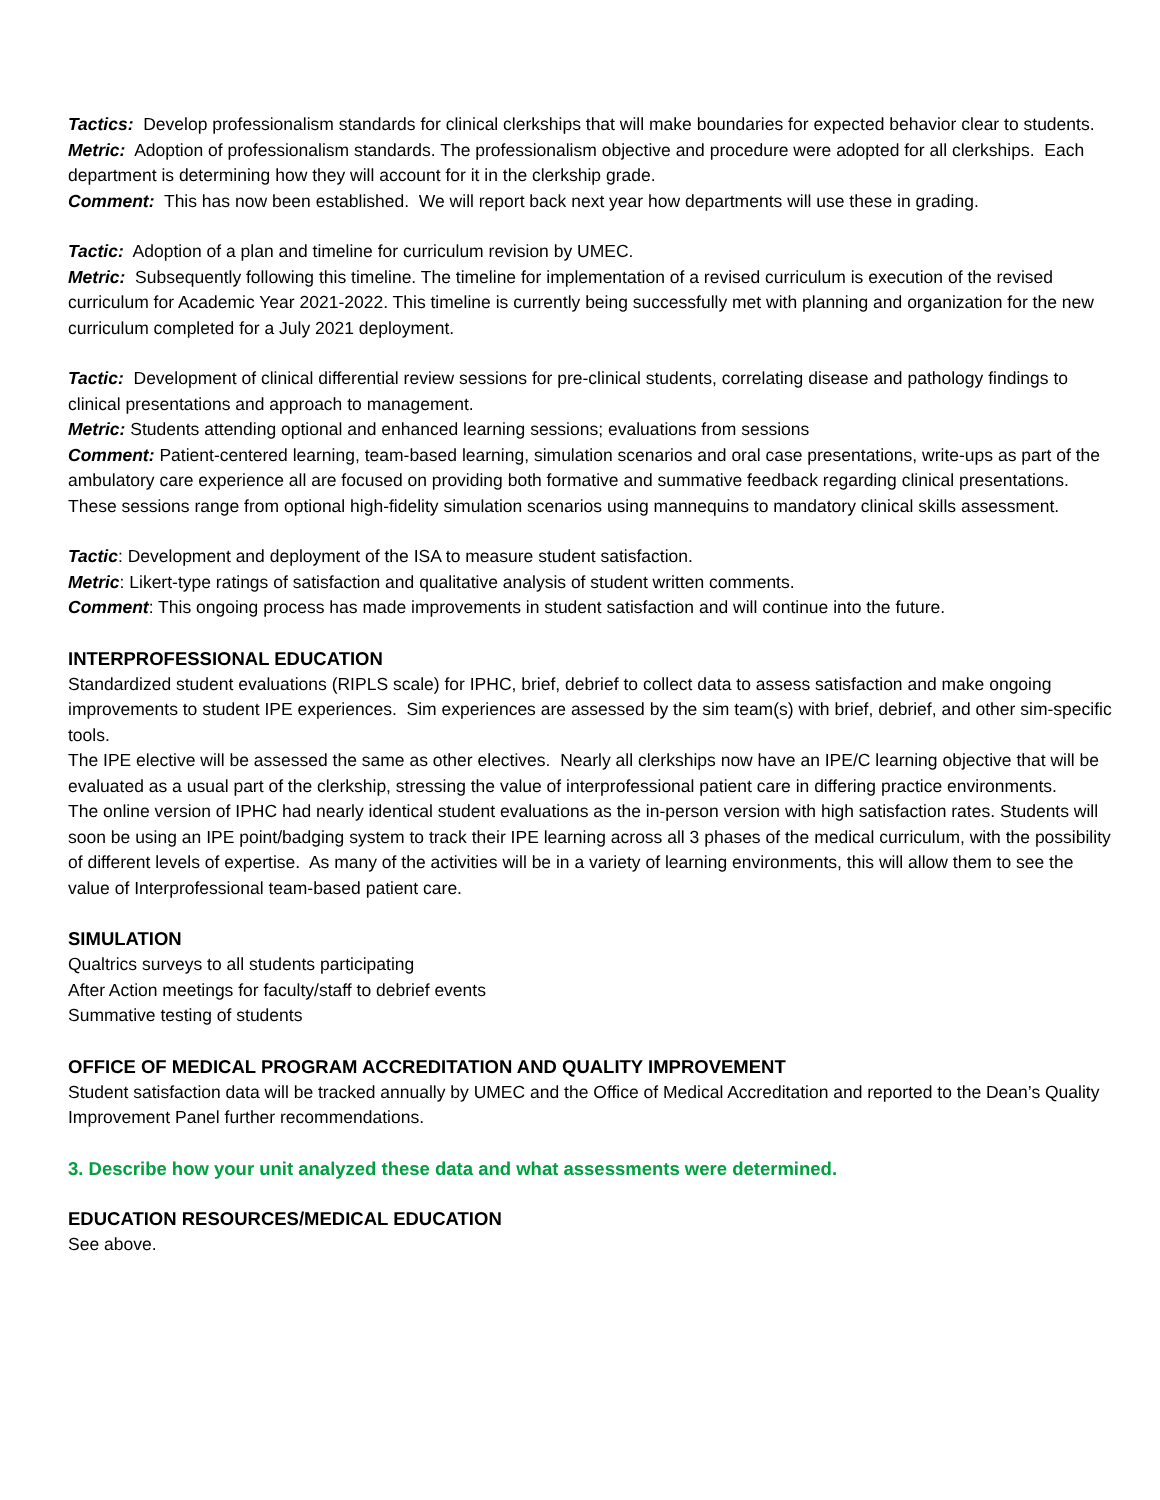Tactics: Develop professionalism standards for clinical clerkships that will make boundaries for expected behavior clear to students.
Metric: Adoption of professionalism standards. The professionalism objective and procedure were adopted for all clerkships. Each department is determining how they will account for it in the clerkship grade.
Comment: This has now been established. We will report back next year how departments will use these in grading.
Tactic: Adoption of a plan and timeline for curriculum revision by UMEC.
Metric: Subsequently following this timeline. The timeline for implementation of a revised curriculum is execution of the revised curriculum for Academic Year 2021-2022. This timeline is currently being successfully met with planning and organization for the new curriculum completed for a July 2021 deployment.
Tactic: Development of clinical differential review sessions for pre-clinical students, correlating disease and pathology findings to clinical presentations and approach to management.
Metric: Students attending optional and enhanced learning sessions; evaluations from sessions
Comment: Patient-centered learning, team-based learning, simulation scenarios and oral case presentations, write-ups as part of the ambulatory care experience all are focused on providing both formative and summative feedback regarding clinical presentations. These sessions range from optional high-fidelity simulation scenarios using mannequins to mandatory clinical skills assessment.
Tactic: Development and deployment of the ISA to measure student satisfaction.
Metric: Likert-type ratings of satisfaction and qualitative analysis of student written comments.
Comment: This ongoing process has made improvements in student satisfaction and will continue into the future.
INTERPROFESSIONAL EDUCATION
Standardized student evaluations (RIPLS scale) for IPHC, brief, debrief to collect data to assess satisfaction and make ongoing improvements to student IPE experiences. Sim experiences are assessed by the sim team(s) with brief, debrief, and other sim-specific tools.
The IPE elective will be assessed the same as other electives. Nearly all clerkships now have an IPE/C learning objective that will be evaluated as a usual part of the clerkship, stressing the value of interprofessional patient care in differing practice environments.
The online version of IPHC had nearly identical student evaluations as the in-person version with high satisfaction rates. Students will soon be using an IPE point/badging system to track their IPE learning across all 3 phases of the medical curriculum, with the possibility of different levels of expertise. As many of the activities will be in a variety of learning environments, this will allow them to see the value of Interprofessional team-based patient care.
SIMULATION
Qualtrics surveys to all students participating
After Action meetings for faculty/staff to debrief events
Summative testing of students
OFFICE OF MEDICAL PROGRAM ACCREDITATION AND QUALITY IMPROVEMENT
Student satisfaction data will be tracked annually by UMEC and the Office of Medical Accreditation and reported to the Dean’s Quality Improvement Panel further recommendations.
3. Describe how your unit analyzed these data and what assessments were determined.
EDUCATION RESOURCES/MEDICAL EDUCATION
See above.